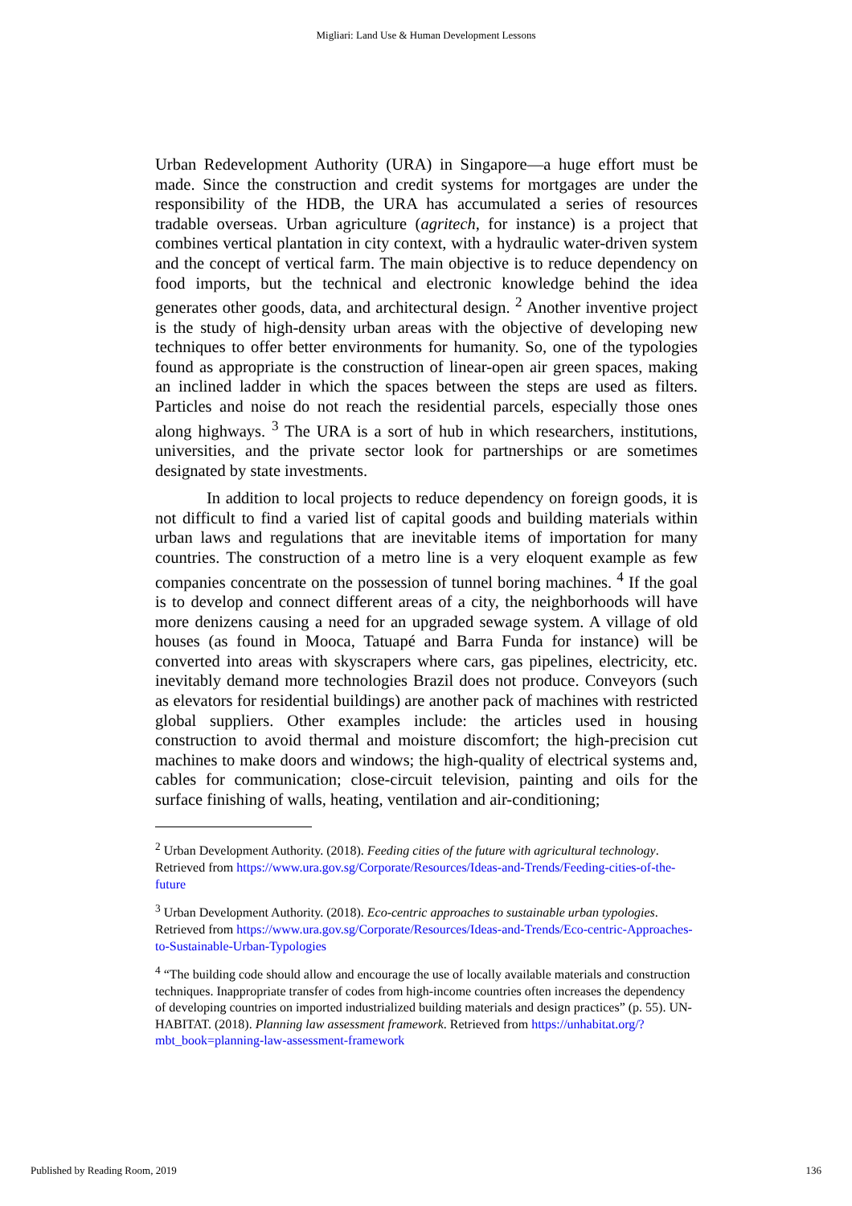Migliari: Land Use & Human Development Lessons
Urban Redevelopment Authority (URA) in Singapore—a huge effort must be made. Since the construction and credit systems for mortgages are under the responsibility of the HDB, the URA has accumulated a series of resources tradable overseas. Urban agriculture (agritech, for instance) is a project that combines vertical plantation in city context, with a hydraulic water-driven system and the concept of vertical farm. The main objective is to reduce dependency on food imports, but the technical and electronic knowledge behind the idea generates other goods, data, and architectural design. <sup>2</sup> Another inventive project is the study of high-density urban areas with the objective of developing new techniques to offer better environments for humanity. So, one of the typologies found as appropriate is the construction of linear-open air green spaces, making an inclined ladder in which the spaces between the steps are used as filters. Particles and noise do not reach the residential parcels, especially those ones along highways. <sup>3</sup> The URA is a sort of hub in which researchers, institutions, universities, and the private sector look for partnerships or are sometimes designated by state investments.
In addition to local projects to reduce dependency on foreign goods, it is not difficult to find a varied list of capital goods and building materials within urban laws and regulations that are inevitable items of importation for many countries. The construction of a metro line is a very eloquent example as few companies concentrate on the possession of tunnel boring machines. <sup>4</sup> If the goal is to develop and connect different areas of a city, the neighborhoods will have more denizens causing a need for an upgraded sewage system. A village of old houses (as found in Mooca, Tatuapé and Barra Funda for instance) will be converted into areas with skyscrapers where cars, gas pipelines, electricity, etc. inevitably demand more technologies Brazil does not produce. Conveyors (such as elevators for residential buildings) are another pack of machines with restricted global suppliers. Other examples include: the articles used in housing construction to avoid thermal and moisture discomfort; the high-precision cut machines to make doors and windows; the high-quality of electrical systems and, cables for communication; close-circuit television, painting and oils for the surface finishing of walls, heating, ventilation and air-conditioning;
<sup>2</sup> Urban Development Authority. (2018). Feeding cities of the future with agricultural technology. Retrieved from https://www.ura.gov.sg/Corporate/Resources/Ideas-and-Trends/Feeding-cities-of-the-future
<sup>3</sup> Urban Development Authority. (2018). Eco-centric approaches to sustainable urban typologies. Retrieved from https://www.ura.gov.sg/Corporate/Resources/Ideas-and-Trends/Eco-centric-Approaches-to-Sustainable-Urban-Typologies
<sup>4</sup> “The building code should allow and encourage the use of locally available materials and construction techniques. Inappropriate transfer of codes from high-income countries often increases the dependency of developing countries on imported industrialized building materials and design practices” (p. 55). UN-HABITAT. (2018). Planning law assessment framework. Retrieved from https://unhabitat.org/?mbt_book=planning-law-assessment-framework
Published by Reading Room, 2019 136